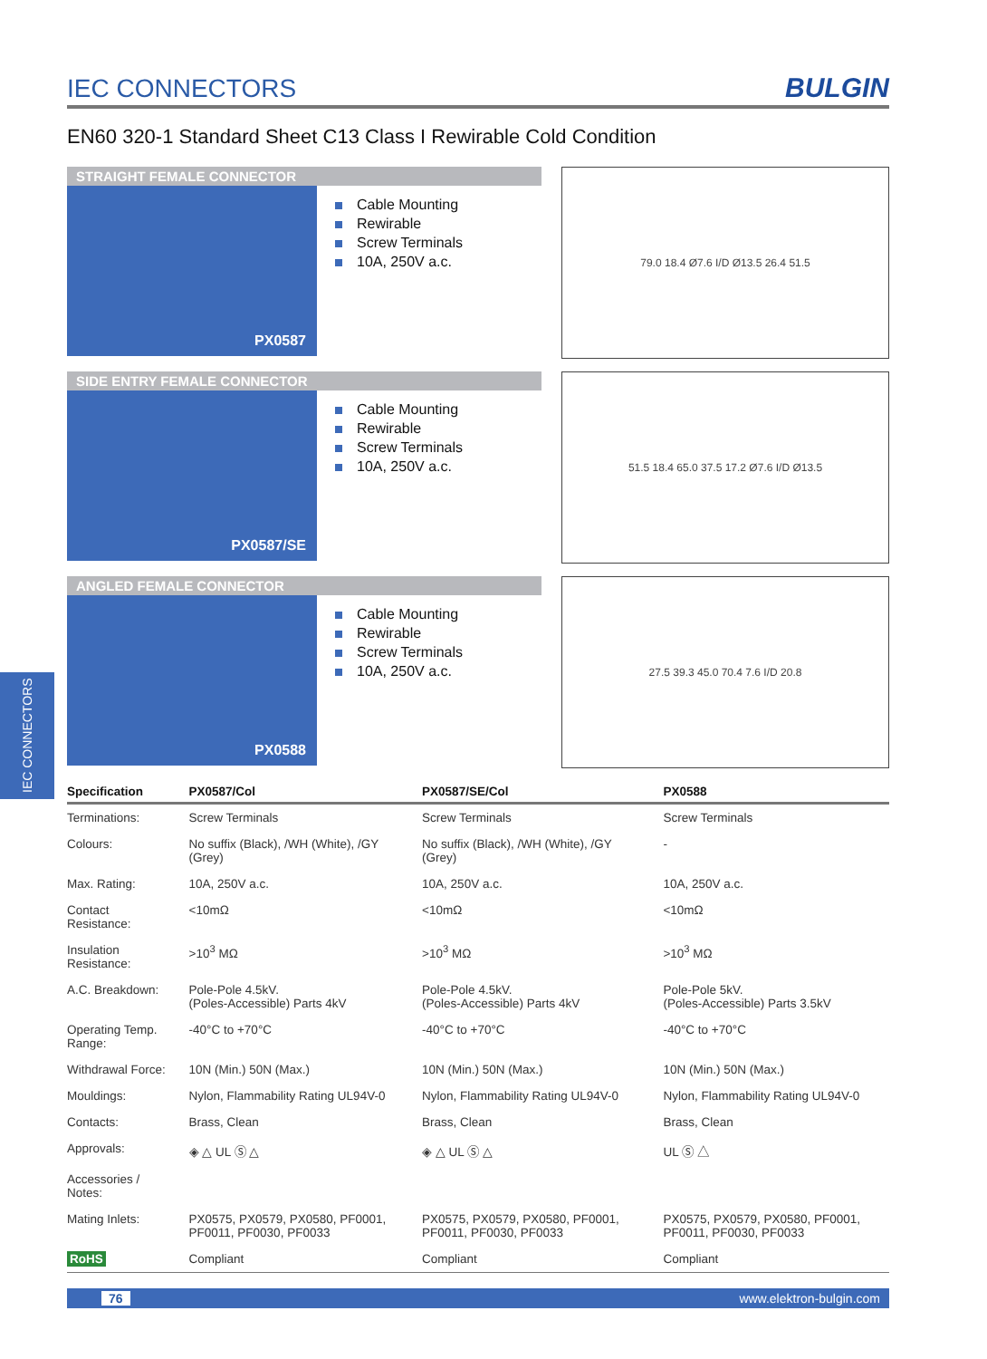IEC CONNECTORS
IEC CONNECTORS
BULGIN
EN60 320-1 Standard Sheet C13 Class I Rewirable Cold Condition
STRAIGHT FEMALE CONNECTOR
PX0587
Cable Mounting
Rewirable
Screw Terminals
10A, 250V a.c.
79.0 18.4 Ø7.6 I/D Ø13.5 26.4 51.5
SIDE ENTRY FEMALE CONNECTOR
PX0587/SE
Cable Mounting
Rewirable
Screw Terminals
10A, 250V a.c.
51.5 18.4 65.0 37.5 17.2 Ø7.6 I/D Ø13.5
ANGLED FEMALE CONNECTOR
PX0588
Cable Mounting
Rewirable
Screw Terminals
10A, 250V a.c.
27.5 39.3 45.0 70.4 7.6 I/D 20.8
| Specification | PX0587/Col | PX0587/SE/Col | PX0588 |
| --- | --- | --- | --- |
| Terminations: | Screw Terminals | Screw Terminals | Screw Terminals |
| Colours: | No suffix (Black), /WH (White), /GY (Grey) | No suffix (Black), /WH (White), /GY (Grey) | - |
| Max. Rating: | 10A, 250V a.c. | 10A, 250V a.c. | 10A, 250V a.c. |
| Contact Resistance: | <10mΩ | <10mΩ | <10mΩ |
| Insulation Resistance: | >10<sup>3</sup> MΩ | >10<sup>3</sup> MΩ | >10<sup>3</sup> MΩ |
| A.C. Breakdown: | Pole-Pole 4.5kV. (Poles-Accessible) Parts 4kV | Pole-Pole 4.5kV. (Poles-Accessible) Parts 4kV | Pole-Pole 5kV. (Poles-Accessible) Parts 3.5kV |
| Operating Temp. Range: | -40°C to +70°C | -40°C to +70°C | -40°C to +70°C |
| Withdrawal Force: | 10N (Min.) 50N (Max.) | 10N (Min.) 50N (Max.) | 10N (Min.) 50N (Max.) |
| Mouldings: | Nylon, Flammability Rating UL94V-0 | Nylon, Flammability Rating UL94V-0 | Nylon, Flammability Rating UL94V-0 |
| Contacts: | Brass, Clean | Brass, Clean | Brass, Clean |
| Approvals: | ◈ △ UL Ⓢ △ | ◈ △ UL Ⓢ △ | UL Ⓢ △ |
| Accessories / Notes: | | | |
| Mating Inlets: | PX0575, PX0579, PX0580, PF0001, PF0011, PF0030, PF0033 | PX0575, PX0579, PX0580, PF0001, PF0011, PF0030, PF0033 | PX0575, PX0579, PX0580, PF0001, PF0011, PF0030, PF0033 |
| RoHS | Compliant | Compliant | Compliant |
76 www.elektron-bulgin.com